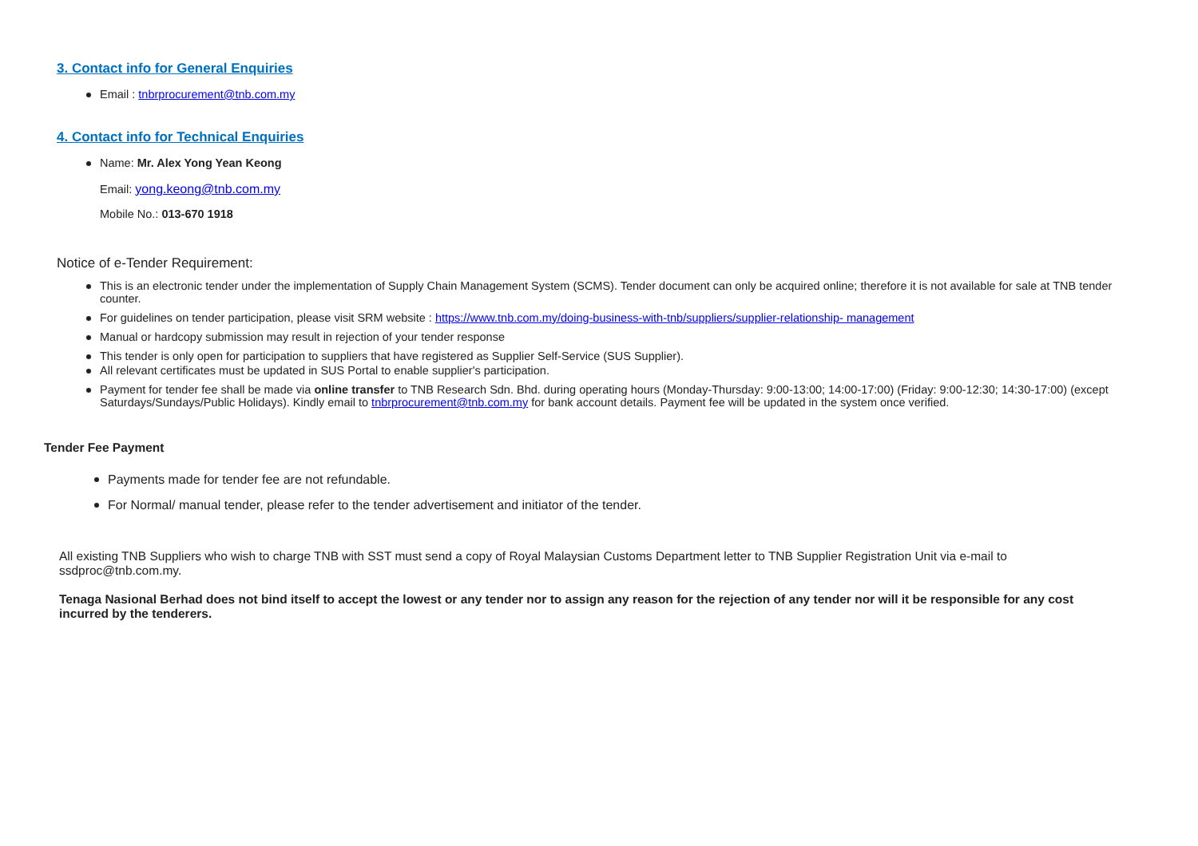3. Contact info for General Enquiries
Email : tnbrprocurement@tnb.com.my
4. Contact info for Technical Enquiries
Name: Mr. Alex Yong Yean Keong
Email: yong.keong@tnb.com.my
Mobile No.: 013-670 1918
Notice of e-Tender Requirement:
This is an electronic tender under the implementation of Supply Chain Management System (SCMS). Tender document can only be acquired online; therefore it is not available for sale at TNB tender counter.
For guidelines on tender participation, please visit SRM website : https://www.tnb.com.my/doing-business-with-tnb/suppliers/supplier-relationship- management
Manual or hardcopy submission may result in rejection of your tender response
This tender is only open for participation to suppliers that have registered as Supplier Self-Service (SUS Supplier).
All relevant certificates must be updated in SUS Portal to enable supplier's participation.
Payment for tender fee shall be made via online transfer to TNB Research Sdn. Bhd. during operating hours (Monday-Thursday: 9:00-13:00; 14:00-17:00) (Friday: 9:00-12:30; 14:30-17:00) (except Saturdays/Sundays/Public Holidays). Kindly email to tnbrprocurement@tnb.com.my for bank account details. Payment fee will be updated in the system once verified.
Tender Fee Payment
Payments made for tender fee are not refundable.
For Normal/ manual tender, please refer to the tender advertisement and initiator of the tender.
All existing TNB Suppliers who wish to charge TNB with SST must send a copy of Royal Malaysian Customs Department letter to TNB Supplier Registration Unit via e-mail to ssdproc@tnb.com.my.
Tenaga Nasional Berhad does not bind itself to accept the lowest or any tender nor to assign any reason for the rejection of any tender nor will it be responsible for any cost incurred by the tenderers.